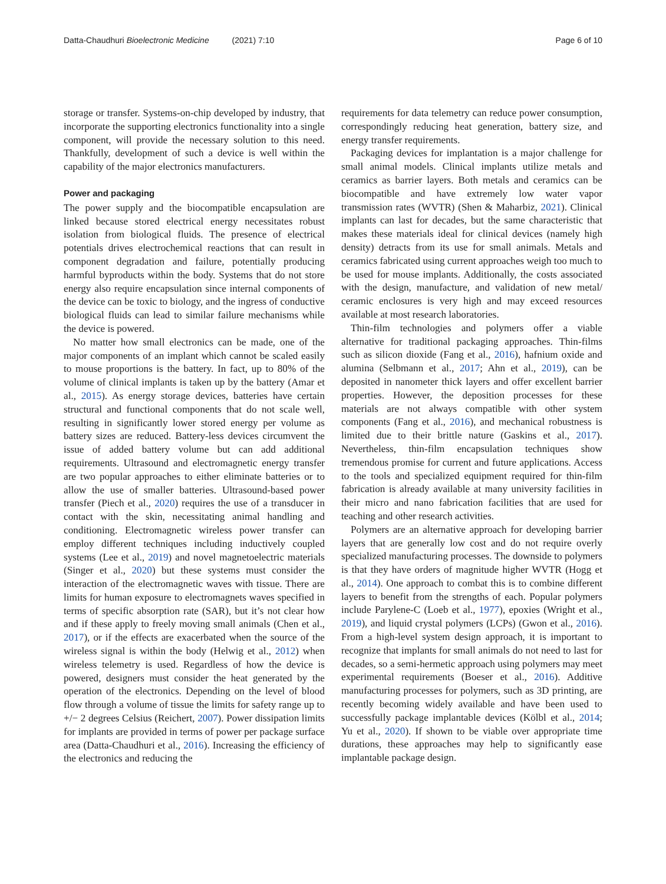Datta-Chaudhuri Bioelectronic Medicine (2021) 7:10 Page 6 of 10
storage or transfer. Systems-on-chip developed by industry, that incorporate the supporting electronics functionality into a single component, will provide the necessary solution to this need. Thankfully, development of such a device is well within the capability of the major electronics manufacturers.
Power and packaging
The power supply and the biocompatible encapsulation are linked because stored electrical energy necessitates robust isolation from biological fluids. The presence of electrical potentials drives electrochemical reactions that can result in component degradation and failure, potentially producing harmful byproducts within the body. Systems that do not store energy also require encapsulation since internal components of the device can be toxic to biology, and the ingress of conductive biological fluids can lead to similar failure mechanisms while the device is powered.
No matter how small electronics can be made, one of the major components of an implant which cannot be scaled easily to mouse proportions is the battery. In fact, up to 80% of the volume of clinical implants is taken up by the battery (Amar et al., 2015). As energy storage devices, batteries have certain structural and functional components that do not scale well, resulting in significantly lower stored energy per volume as battery sizes are reduced. Battery-less devices circumvent the issue of added battery volume but can add additional requirements. Ultrasound and electromagnetic energy transfer are two popular approaches to either eliminate batteries or to allow the use of smaller batteries. Ultrasound-based power transfer (Piech et al., 2020) requires the use of a transducer in contact with the skin, necessitating animal handling and conditioning. Electromagnetic wireless power transfer can employ different techniques including inductively coupled systems (Lee et al., 2019) and novel magnetoelectric materials (Singer et al., 2020) but these systems must consider the interaction of the electromagnetic waves with tissue. There are limits for human exposure to electromagnets waves specified in terms of specific absorption rate (SAR), but it’s not clear how and if these apply to freely moving small animals (Chen et al., 2017), or if the effects are exacerbated when the source of the wireless signal is within the body (Helwig et al., 2012) when wireless telemetry is used. Regardless of how the device is powered, designers must consider the heat generated by the operation of the electronics. Depending on the level of blood flow through a volume of tissue the limits for safety range up to +/− 2 degrees Celsius (Reichert, 2007). Power dissipation limits for implants are provided in terms of power per package surface area (Datta-Chaudhuri et al., 2016). Increasing the efficiency of the electronics and reducing the
requirements for data telemetry can reduce power consumption, correspondingly reducing heat generation, battery size, and energy transfer requirements.
Packaging devices for implantation is a major challenge for small animal models. Clinical implants utilize metals and ceramics as barrier layers. Both metals and ceramics can be biocompatible and have extremely low water vapor transmission rates (WVTR) (Shen & Maharbiz, 2021). Clinical implants can last for decades, but the same characteristic that makes these materials ideal for clinical devices (namely high density) detracts from its use for small animals. Metals and ceramics fabricated using current approaches weigh too much to be used for mouse implants. Additionally, the costs associated with the design, manufacture, and validation of new metal/ ceramic enclosures is very high and may exceed resources available at most research laboratories.
Thin-film technologies and polymers offer a viable alternative for traditional packaging approaches. Thin-films such as silicon dioxide (Fang et al., 2016), hafnium oxide and alumina (Selbmann et al., 2017; Ahn et al., 2019), can be deposited in nanometer thick layers and offer excellent barrier properties. However, the deposition processes for these materials are not always compatible with other system components (Fang et al., 2016), and mechanical robustness is limited due to their brittle nature (Gaskins et al., 2017). Nevertheless, thin-film encapsulation techniques show tremendous promise for current and future applications. Access to the tools and specialized equipment required for thin-film fabrication is already available at many university facilities in their micro and nano fabrication facilities that are used for teaching and other research activities.
Polymers are an alternative approach for developing barrier layers that are generally low cost and do not require overly specialized manufacturing processes. The downside to polymers is that they have orders of magnitude higher WVTR (Hogg et al., 2014). One approach to combat this is to combine different layers to benefit from the strengths of each. Popular polymers include Parylene-C (Loeb et al., 1977), epoxies (Wright et al., 2019), and liquid crystal polymers (LCPs) (Gwon et al., 2016). From a high-level system design approach, it is important to recognize that implants for small animals do not need to last for decades, so a semi-hermetic approach using polymers may meet experimental requirements (Boeser et al., 2016). Additive manufacturing processes for polymers, such as 3D printing, are recently becoming widely available and have been used to successfully package implantable devices (Kölbl et al., 2014; Yu et al., 2020). If shown to be viable over appropriate time durations, these approaches may help to significantly ease implantable package design.